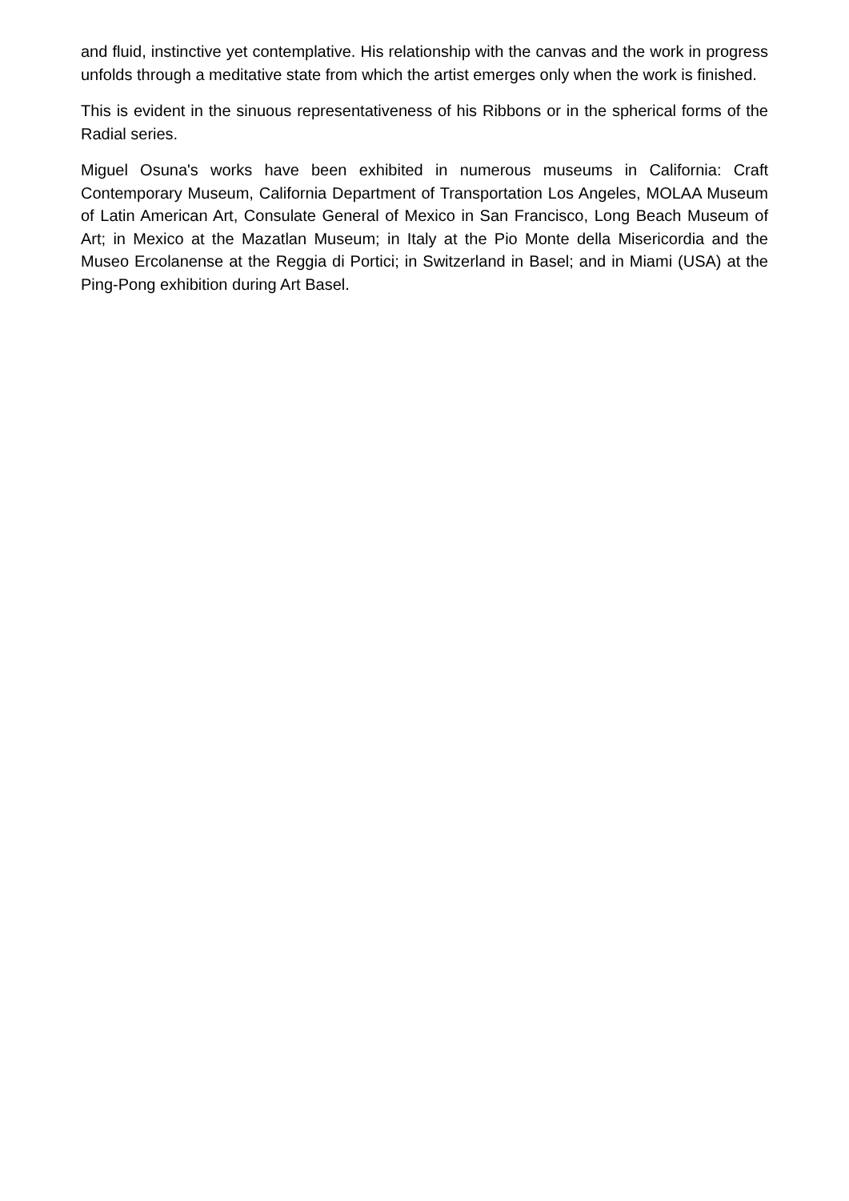and fluid, instinctive yet contemplative. His relationship with the canvas and the work in progress unfolds through a meditative state from which the artist emerges only when the work is finished.
This is evident in the sinuous representativeness of his Ribbons or in the spherical forms of the Radial series.
Miguel Osuna's works have been exhibited in numerous museums in California: Craft Contemporary Museum, California Department of Transportation Los Angeles, MOLAA Museum of Latin American Art, Consulate General of Mexico in San Francisco, Long Beach Museum of Art; in Mexico at the Mazatlan Museum; in Italy at the Pio Monte della Misericordia and the Museo Ercolanense at the Reggia di Portici; in Switzerland in Basel; and in Miami (USA) at the Ping-Pong exhibition during Art Basel.